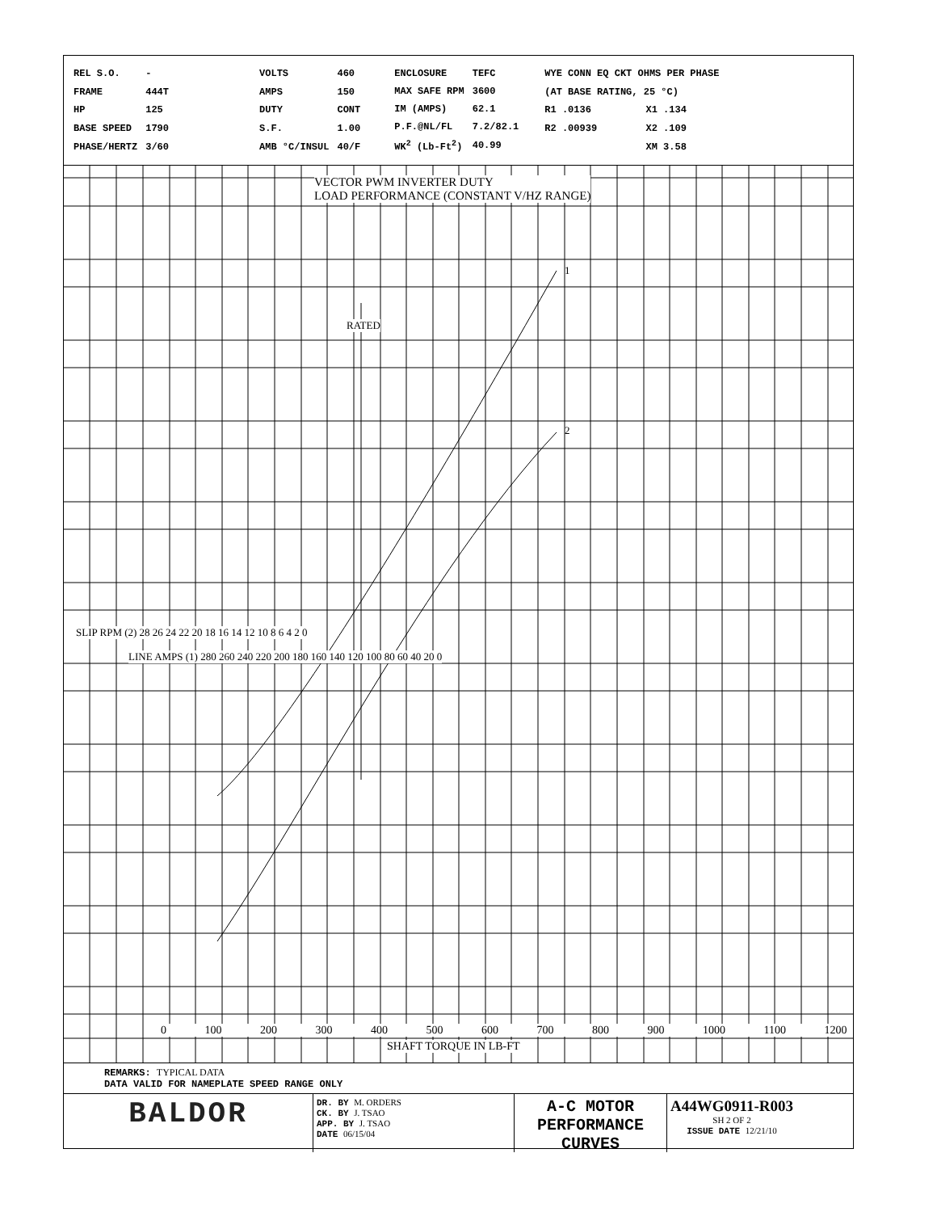| REL S.O. | - |
| FRAME | 444T |
| HP | 125 |
| BASE SPEED | 1790 |
| PHASE/HERTZ | 3/60 |
| VOLTS | 460 |
| AMPS | 150 |
| DUTY | CONT |
| S.F. | 1.00 |
| AMB °C/INSUL | 40/F |
| ENCLOSURE | TEFC |
| MAX SAFE RPM | 3600 |
| IM (AMPS) | 62.1 |
| P.F.@NL/FL | 7.2/82.1 |
| WK<sup>2</sup> (Lb-Ft<sup>2</sup>) | 40.99 |
| WYE CONN EQ CKT OHMS PER PHASE | |
| (AT BASE RATING, 25 °C) | |
| R1 .0136 | X1 .134 |
| R2 .00939 | X2 .109 |
| | XM 3.58 |
VECTOR PWM INVERTER DUTY
LOAD PERFORMANCE (CONSTANT V/HZ RANGE)
1
2
RATED
SLIP RPM (2) 28 26 24 22 20 18 16 14 12 10 8 6 4 2 0
LINE AMPS (1) 280 260 240 220 200 180 160 140 120 100 80 60 40 20 0
0 100 200 300 400 500 600 700 800 900 1000 1100 1200
SHAFT TORQUE IN LB-FT
REMARKS: TYPICAL DATA
DATA VALID FOR NAMEPLATE SPEED RANGE ONLY
BALDOR
DR. BY M. ORDERS
CK. BY J. TSAO
APP. BY J. TSAO
DATE 06/15/04
A-C MOTOR
PERFORMANCE
CURVES
A44WG0911-R003
SH 2 OF 2
ISSUE DATE 12/21/10